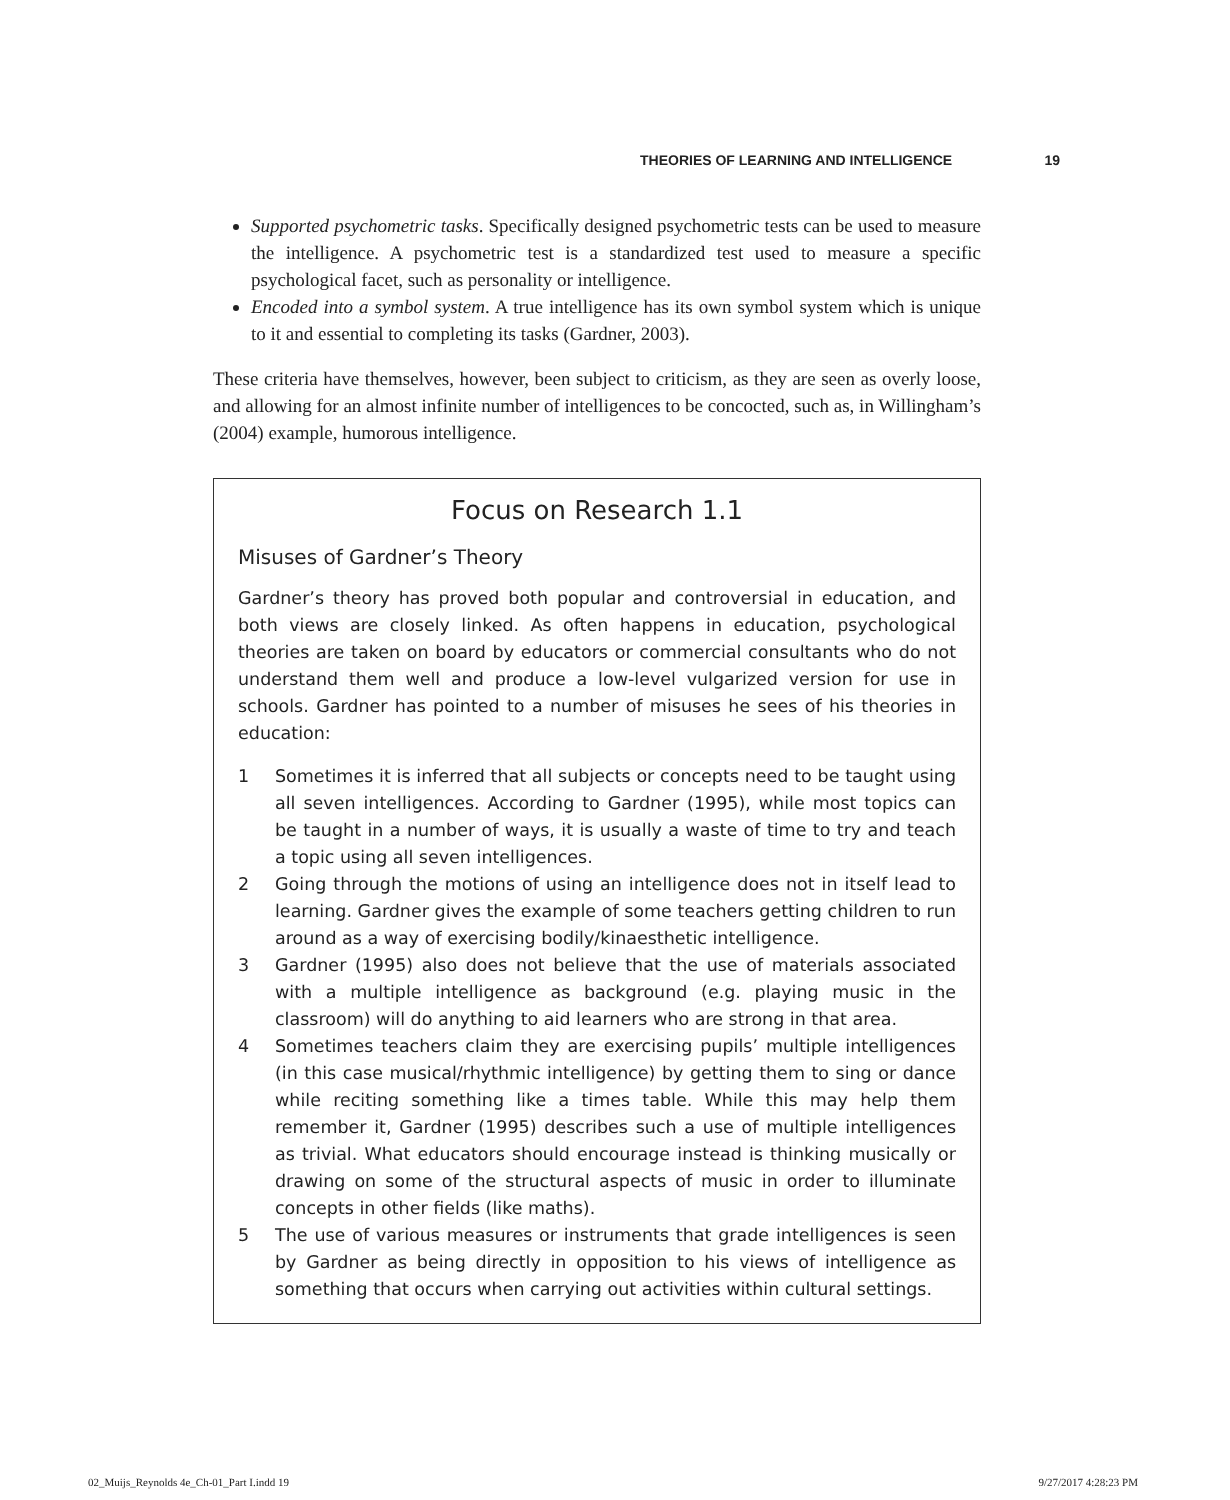THEORIES OF LEARNING AND INTELLIGENCE 19
Supported psychometric tasks. Specifically designed psychometric tests can be used to measure the intelligence. A psychometric test is a standardized test used to measure a specific psychological facet, such as personality or intelligence.
Encoded into a symbol system. A true intelligence has its own symbol system which is unique to it and essential to completing its tasks (Gardner, 2003).
These criteria have themselves, however, been subject to criticism, as they are seen as overly loose, and allowing for an almost infinite number of intelligences to be concocted, such as, in Willingham’s (2004) example, humorous intelligence.
Focus on Research 1.1
Misuses of Gardner’s Theory
Gardner’s theory has proved both popular and controversial in education, and both views are closely linked. As often happens in education, psychological theories are taken on board by educators or commercial consultants who do not understand them well and produce a low-level vulgarized version for use in schools. Gardner has pointed to a number of misuses he sees of his theories in education:
1 Sometimes it is inferred that all subjects or concepts need to be taught using all seven intelligences. According to Gardner (1995), while most topics can be taught in a number of ways, it is usually a waste of time to try and teach a topic using all seven intelligences.
2 Going through the motions of using an intelligence does not in itself lead to learning. Gardner gives the example of some teachers getting children to run around as a way of exercising bodily/kinaesthetic intelligence.
3 Gardner (1995) also does not believe that the use of materials associated with a multiple intelligence as background (e.g. playing music in the classroom) will do anything to aid learners who are strong in that area.
4 Sometimes teachers claim they are exercising pupils’ multiple intelligences (in this case musical/rhythmic intelligence) by getting them to sing or dance while reciting something like a times table. While this may help them remember it, Gardner (1995) describes such a use of multiple intelligences as trivial. What educators should encourage instead is thinking musically or drawing on some of the structural aspects of music in order to illuminate concepts in other fields (like maths).
5 The use of various measures or instruments that grade intelligences is seen by Gardner as being directly in opposition to his views of intelligence as something that occurs when carrying out activities within cultural settings.
02_Muijs_Reynolds 4e_Ch-01_Part I.indd 19 9/27/2017 4:28:23 PM